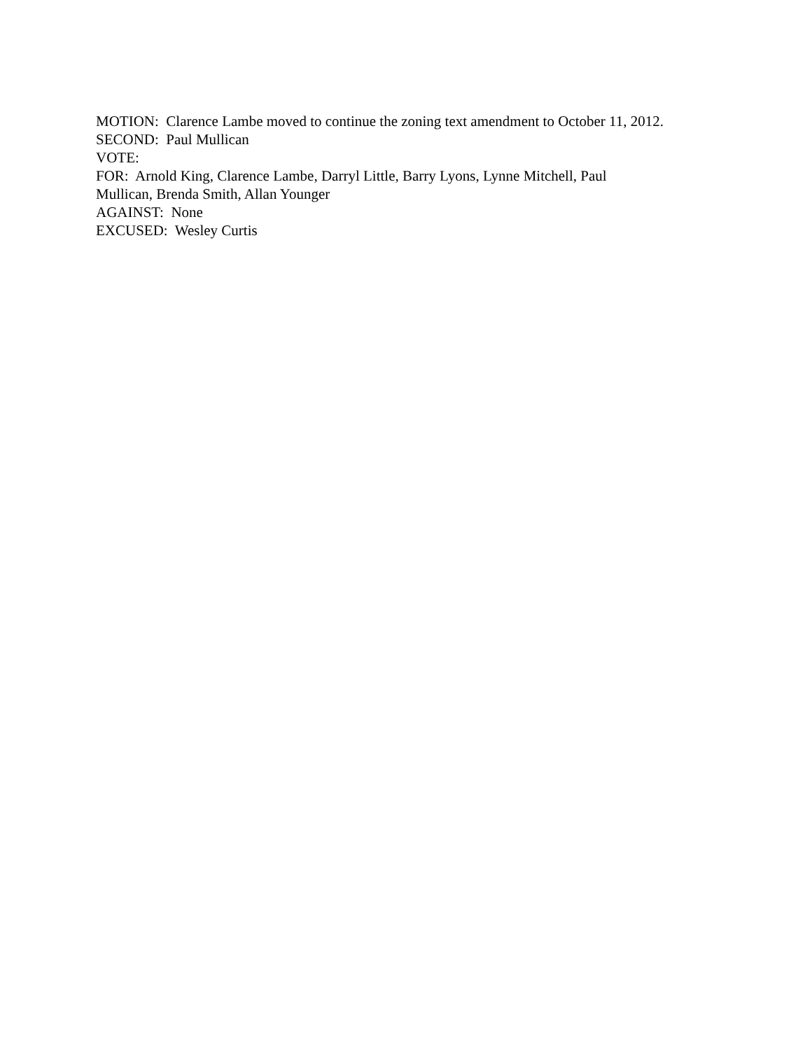MOTION: Clarence Lambe moved to continue the zoning text amendment to October 11, 2012.
SECOND: Paul Mullican
VOTE:
FOR: Arnold King, Clarence Lambe, Darryl Little, Barry Lyons, Lynne Mitchell, Paul
Mullican, Brenda Smith, Allan Younger
AGAINST: None
EXCUSED: Wesley Curtis